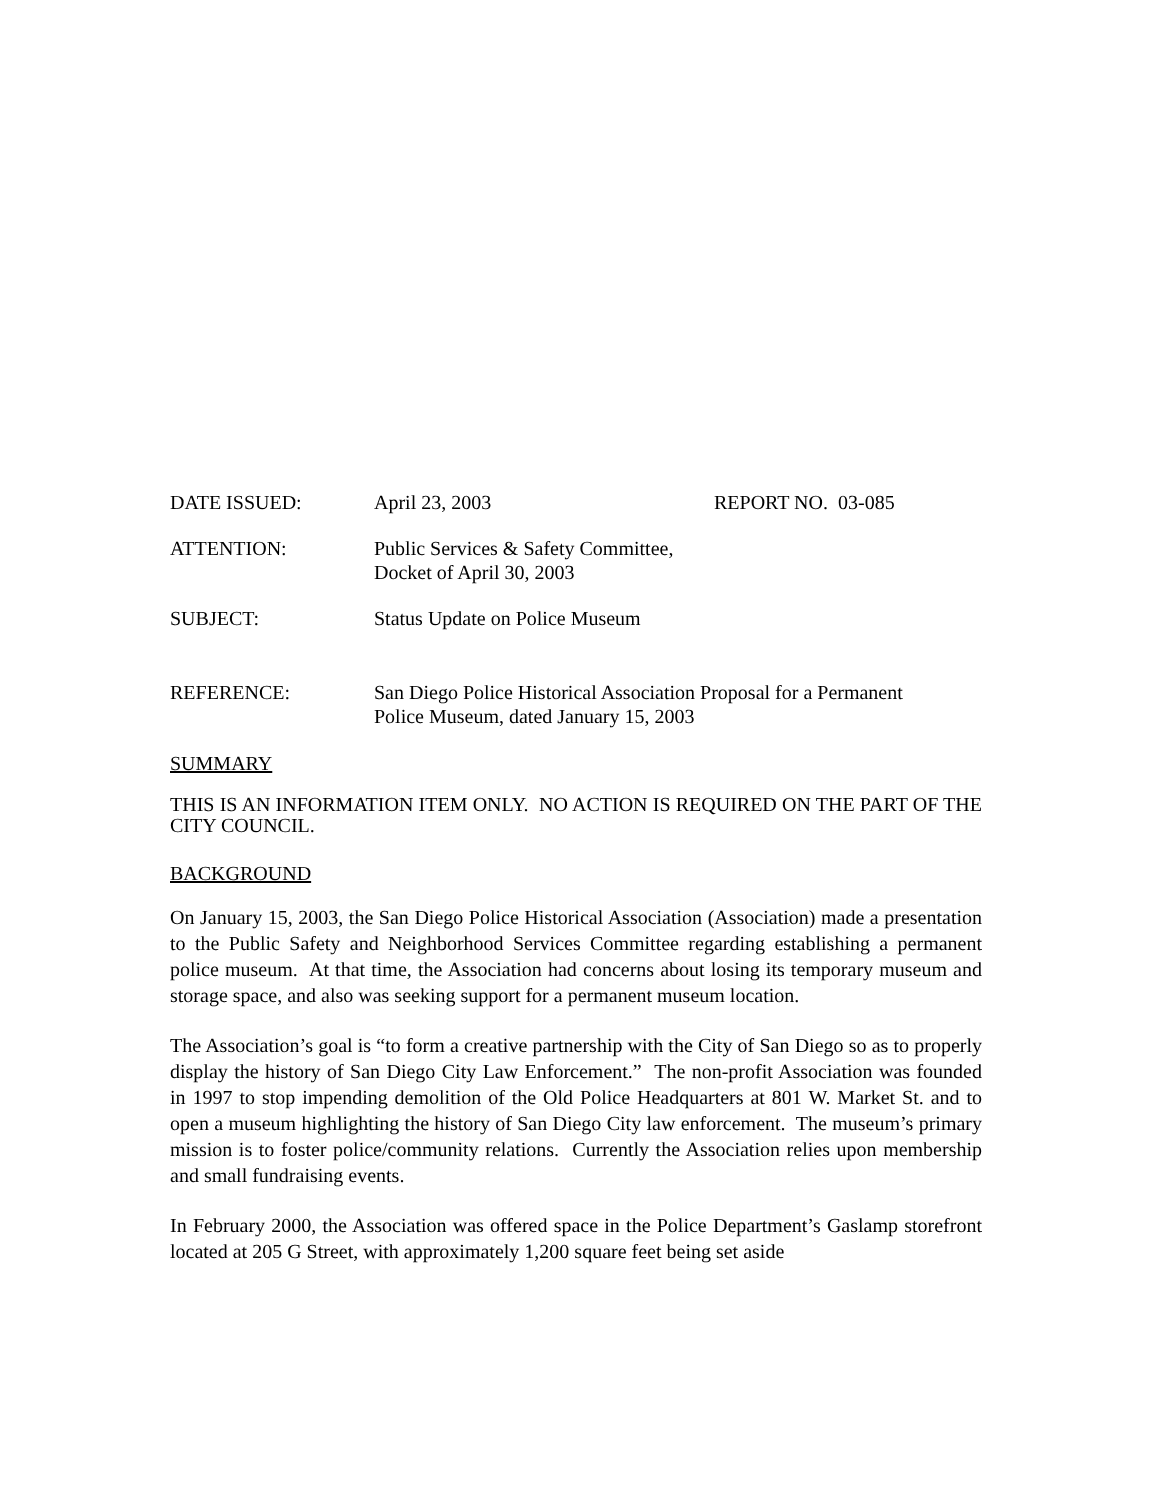DATE ISSUED: April 23, 2003 REPORT NO. 03-085
ATTENTION: Public Services & Safety Committee,
Docket of April 30, 2003
SUBJECT: Status Update on Police Museum
REFERENCE: San Diego Police Historical Association Proposal for a Permanent
Police Museum, dated January 15, 2003
SUMMARY
THIS IS AN INFORMATION ITEM ONLY. NO ACTION IS REQUIRED ON THE PART OF THE CITY COUNCIL.
BACKGROUND
On January 15, 2003, the San Diego Police Historical Association (Association) made a presentation to the Public Safety and Neighborhood Services Committee regarding establishing a permanent police museum. At that time, the Association had concerns about losing its temporary museum and storage space, and also was seeking support for a permanent museum location.
The Association’s goal is “to form a creative partnership with the City of San Diego so as to properly display the history of San Diego City Law Enforcement.” The non-profit Association was founded in 1997 to stop impending demolition of the Old Police Headquarters at 801 W. Market St. and to open a museum highlighting the history of San Diego City law enforcement. The museum’s primary mission is to foster police/community relations. Currently the Association relies upon membership and small fundraising events.
In February 2000, the Association was offered space in the Police Department’s Gaslamp storefront located at 205 G Street, with approximately 1,200 square feet being set aside